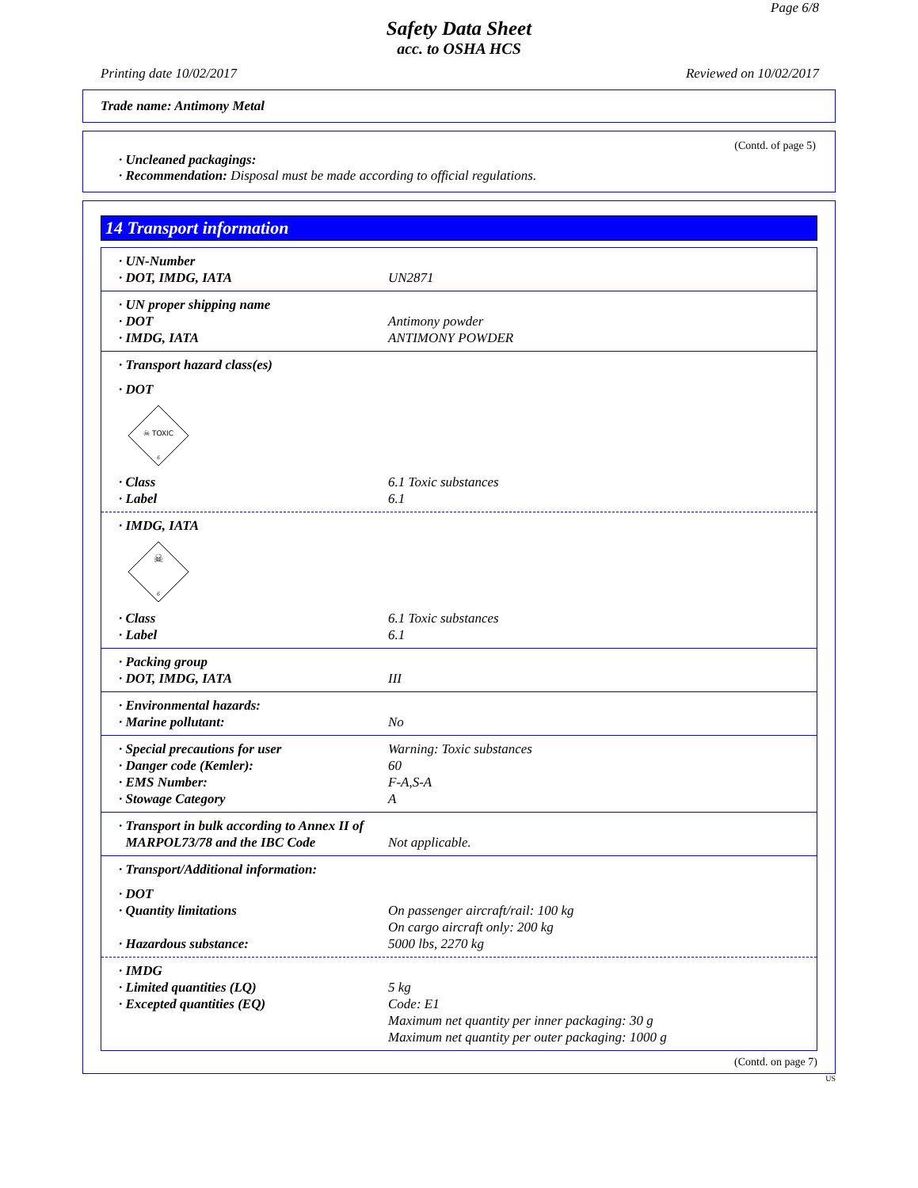Page 6/8
Safety Data Sheet
acc. to OSHA HCS
Printing date 10/02/2017 Reviewed on 10/02/2017
Trade name: Antimony Metal
(Contd. of page 5)
· Uncleaned packagings:
· Recommendation: Disposal must be made according to official regulations.
14 Transport information
· UN-Number
· DOT, IMDG, IATA UN2871
· UN proper shipping name
· DOT Antimony powder
· IMDG, IATA ANTIMONY POWDER
· Transport hazard class(es)
· DOT
☠ TOXIC
6
· Class 6.1 Toxic substances
· Label 6.1
· IMDG, IATA
☠
6
· Class 6.1 Toxic substances
· Label 6.1
· Packing group
· DOT, IMDG, IATA III
· Environmental hazards:
· Marine pollutant: No
· Special precautions for user Warning: Toxic substances
· Danger code (Kemler): 60
· EMS Number: F-A,S-A
· Stowage Category A
· Transport in bulk according to Annex II of
MARPOL73/78 and the IBC Code Not applicable.
· Transport/Additional information:
· DOT
· Quantity limitations On passenger aircraft/rail: 100 kg
On cargo aircraft only: 200 kg
· Hazardous substance: 5000 lbs, 2270 kg
· IMDG
· Limited quantities (LQ) 5 kg
· Excepted quantities (EQ) Code: E1
Maximum net quantity per inner packaging: 30 g
Maximum net quantity per outer packaging: 1000 g
(Contd. on page 7)
US